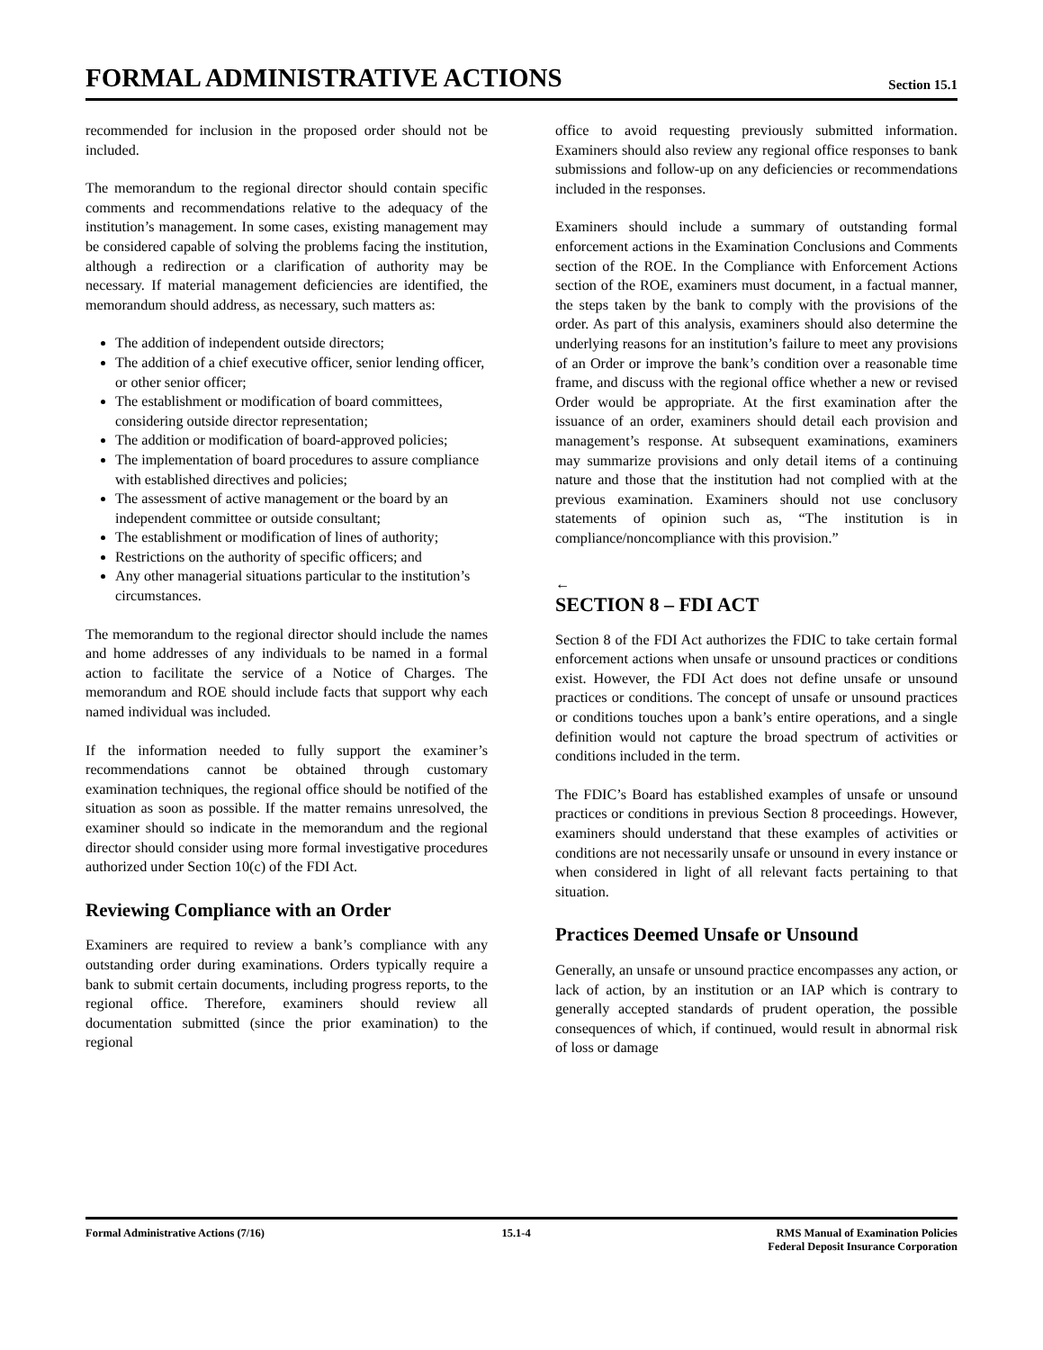FORMAL ADMINISTRATIVE ACTIONS
Section 15.1
recommended for inclusion in the proposed order should not be included.
The memorandum to the regional director should contain specific comments and recommendations relative to the adequacy of the institution’s management. In some cases, existing management may be considered capable of solving the problems facing the institution, although a redirection or a clarification of authority may be necessary. If material management deficiencies are identified, the memorandum should address, as necessary, such matters as:
The addition of independent outside directors;
The addition of a chief executive officer, senior lending officer, or other senior officer;
The establishment or modification of board committees, considering outside director representation;
The addition or modification of board-approved policies;
The implementation of board procedures to assure compliance with established directives and policies;
The assessment of active management or the board by an independent committee or outside consultant;
The establishment or modification of lines of authority;
Restrictions on the authority of specific officers; and
Any other managerial situations particular to the institution’s circumstances.
The memorandum to the regional director should include the names and home addresses of any individuals to be named in a formal action to facilitate the service of a Notice of Charges. The memorandum and ROE should include facts that support why each named individual was included.
If the information needed to fully support the examiner’s recommendations cannot be obtained through customary examination techniques, the regional office should be notified of the situation as soon as possible. If the matter remains unresolved, the examiner should so indicate in the memorandum and the regional director should consider using more formal investigative procedures authorized under Section 10(c) of the FDI Act.
Reviewing Compliance with an Order
Examiners are required to review a bank’s compliance with any outstanding order during examinations. Orders typically require a bank to submit certain documents, including progress reports, to the regional office. Therefore, examiners should review all documentation submitted (since the prior examination) to the regional
office to avoid requesting previously submitted information. Examiners should also review any regional office responses to bank submissions and follow-up on any deficiencies or recommendations included in the responses.
Examiners should include a summary of outstanding formal enforcement actions in the Examination Conclusions and Comments section of the ROE. In the Compliance with Enforcement Actions section of the ROE, examiners must document, in a factual manner, the steps taken by the bank to comply with the provisions of the order. As part of this analysis, examiners should also determine the underlying reasons for an institution’s failure to meet any provisions of an Order or improve the bank’s condition over a reasonable time frame, and discuss with the regional office whether a new or revised Order would be appropriate. At the first examination after the issuance of an order, examiners should detail each provision and management’s response. At subsequent examinations, examiners may summarize provisions and only detail items of a continuing nature and those that the institution had not complied with at the previous examination. Examiners should not use conclusory statements of opinion such as, “The institution is in compliance/noncompliance with this provision.”
←
SECTION 8 – FDI ACT
Section 8 of the FDI Act authorizes the FDIC to take certain formal enforcement actions when unsafe or unsound practices or conditions exist. However, the FDI Act does not define unsafe or unsound practices or conditions. The concept of unsafe or unsound practices or conditions touches upon a bank’s entire operations, and a single definition would not capture the broad spectrum of activities or conditions included in the term.
The FDIC’s Board has established examples of unsafe or unsound practices or conditions in previous Section 8 proceedings. However, examiners should understand that these examples of activities or conditions are not necessarily unsafe or unsound in every instance or when considered in light of all relevant facts pertaining to that situation.
Practices Deemed Unsafe or Unsound
Generally, an unsafe or unsound practice encompasses any action, or lack of action, by an institution or an IAP which is contrary to generally accepted standards of prudent operation, the possible consequences of which, if continued, would result in abnormal risk of loss or damage
Formal Administrative Actions (7/16) 15.1-4 RMS Manual of Examination Policies
Federal Deposit Insurance Corporation